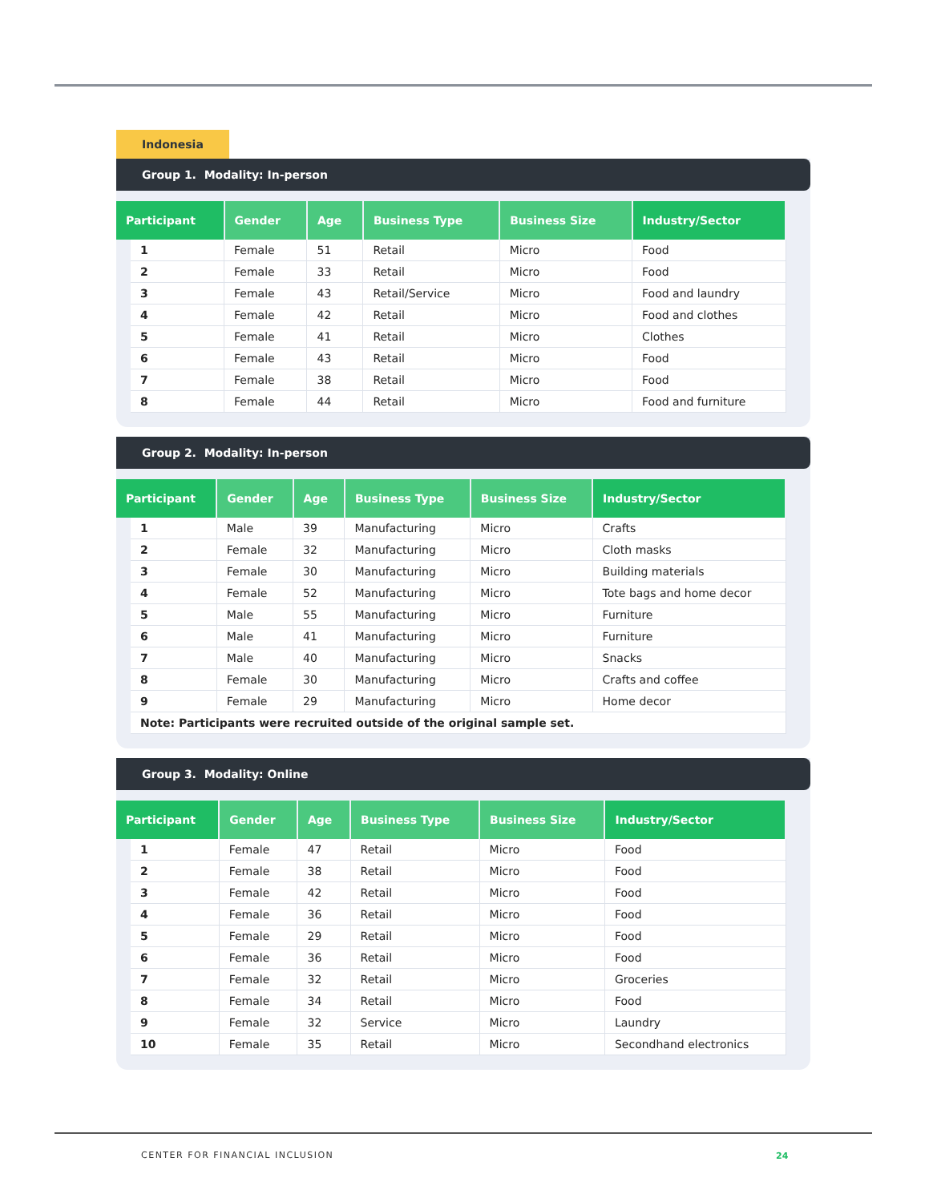Indonesia
Group 1. Modality: In-person
| Participant | | Gender | Age | Business Type | Business Size | Industry/Sector |
| --- | --- | --- | --- | --- | --- | --- |
| | 1 | Female | 51 | Retail | Micro | Food |
| | 2 | Female | 33 | Retail | Micro | Food |
| | 3 | Female | 43 | Retail/Service | Micro | Food and laundry |
| | 4 | Female | 42 | Retail | Micro | Food and clothes |
| | 5 | Female | 41 | Retail | Micro | Clothes |
| | 6 | Female | 43 | Retail | Micro | Food |
| | 7 | Female | 38 | Retail | Micro | Food |
| | 8 | Female | 44 | Retail | Micro | Food and furniture |
Group 2. Modality: In-person
| Participant | | Gender | Age | Business Type | Business Size | Industry/Sector |
| --- | --- | --- | --- | --- | --- | --- |
| | 1 | Male | 39 | Manufacturing | Micro | Crafts |
| | 2 | Female | 32 | Manufacturing | Micro | Cloth masks |
| | 3 | Female | 30 | Manufacturing | Micro | Building materials |
| | 4 | Female | 52 | Manufacturing | Micro | Tote bags and home decor |
| | 5 | Male | 55 | Manufacturing | Micro | Furniture |
| | 6 | Male | 41 | Manufacturing | Micro | Furniture |
| | 7 | Male | 40 | Manufacturing | Micro | Snacks |
| | 8 | Female | 30 | Manufacturing | Micro | Crafts and coffee |
| | 9 | Female | 29 | Manufacturing | Micro | Home decor |
| | Note: Participants were recruited outside of the original sample set. | | | | | |
Group 3. Modality: Online
| Participant | | Gender | Age | Business Type | Business Size | Industry/Sector |
| --- | --- | --- | --- | --- | --- | --- |
| | 1 | Female | 47 | Retail | Micro | Food |
| | 2 | Female | 38 | Retail | Micro | Food |
| | 3 | Female | 42 | Retail | Micro | Food |
| | 4 | Female | 36 | Retail | Micro | Food |
| | 5 | Female | 29 | Retail | Micro | Food |
| | 6 | Female | 36 | Retail | Micro | Food |
| | 7 | Female | 32 | Retail | Micro | Groceries |
| | 8 | Female | 34 | Retail | Micro | Food |
| | 9 | Female | 32 | Service | Micro | Laundry |
| | 10 | Female | 35 | Retail | Micro | Secondhand electronics |
CENTER FOR FINANCIAL INCLUSION 24